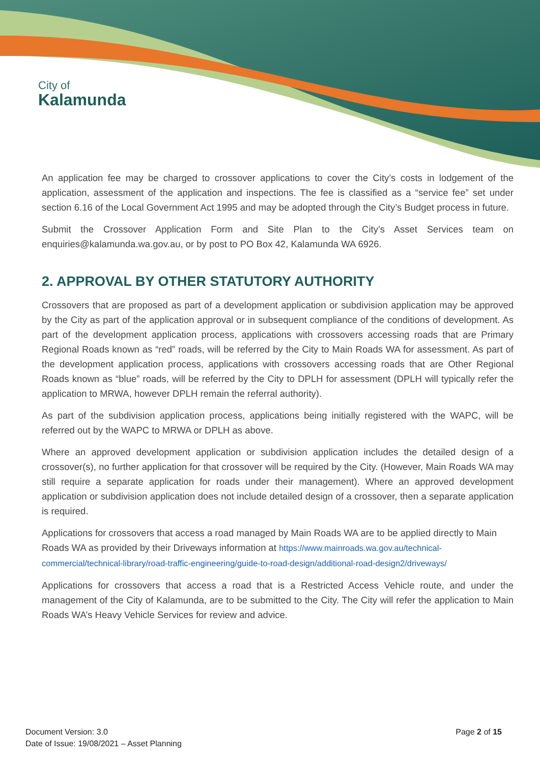City of
Kalamunda
An application fee may be charged to crossover applications to cover the City’s costs in lodgement of the application, assessment of the application and inspections. The fee is classified as a “service fee” set under section 6.16 of the Local Government Act 1995 and may be adopted through the City’s Budget process in future.
Submit the Crossover Application Form and Site Plan to the City’s Asset Services team on enquiries@kalamunda.wa.gov.au, or by post to PO Box 42, Kalamunda WA 6926.
2. APPROVAL BY OTHER STATUTORY AUTHORITY
Crossovers that are proposed as part of a development application or subdivision application may be approved by the City as part of the application approval or in subsequent compliance of the conditions of development. As part of the development application process, applications with crossovers accessing roads that are Primary Regional Roads known as “red” roads, will be referred by the City to Main Roads WA for assessment. As part of the development application process, applications with crossovers accessing roads that are Other Regional Roads known as “blue” roads, will be referred by the City to DPLH for assessment (DPLH will typically refer the application to MRWA, however DPLH remain the referral authority).
As part of the subdivision application process, applications being initially registered with the WAPC, will be referred out by the WAPC to MRWA or DPLH as above.
Where an approved development application or subdivision application includes the detailed design of a crossover(s), no further application for that crossover will be required by the City. (However, Main Roads WA may still require a separate application for roads under their management). Where an approved development application or subdivision application does not include detailed design of a crossover, then a separate application is required.
Applications for crossovers that access a road managed by Main Roads WA are to be applied directly to Main Roads WA as provided by their Driveways information at https://www.mainroads.wa.gov.au/technical-commercial/technical-library/road-traffic-engineering/guide-to-road-design/additional-road-design2/driveways/
Applications for crossovers that access a road that is a Restricted Access Vehicle route, and under the management of the City of Kalamunda, are to be submitted to the City. The City will refer the application to Main Roads WA’s Heavy Vehicle Services for review and advice.
Document Version: 3.0
Date of Issue: 19/08/2021 – Asset Planning
Page 2 of 15